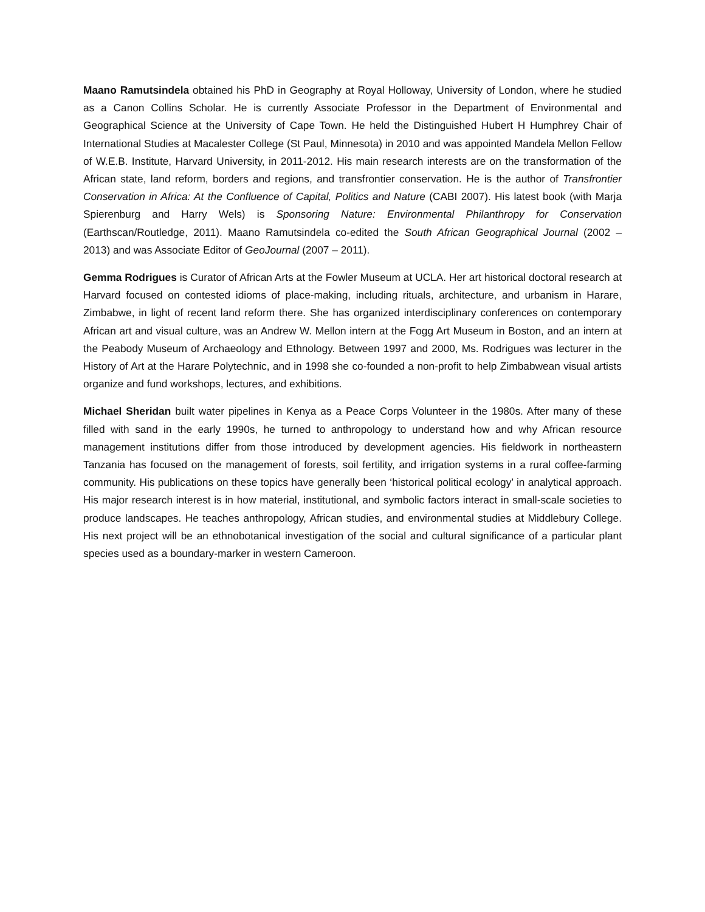Maano Ramutsindela obtained his PhD in Geography at Royal Holloway, University of London, where he studied as a Canon Collins Scholar. He is currently Associate Professor in the Department of Environmental and Geographical Science at the University of Cape Town. He held the Distinguished Hubert H Humphrey Chair of International Studies at Macalester College (St Paul, Minnesota) in 2010 and was appointed Mandela Mellon Fellow of W.E.B. Institute, Harvard University, in 2011-2012. His main research interests are on the transformation of the African state, land reform, borders and regions, and transfrontier conservation. He is the author of Transfrontier Conservation in Africa: At the Confluence of Capital, Politics and Nature (CABI 2007). His latest book (with Marja Spierenburg and Harry Wels) is Sponsoring Nature: Environmental Philanthropy for Conservation (Earthscan/Routledge, 2011). Maano Ramutsindela co-edited the South African Geographical Journal (2002 – 2013) and was Associate Editor of GeoJournal (2007 – 2011).
Gemma Rodrigues is Curator of African Arts at the Fowler Museum at UCLA. Her art historical doctoral research at Harvard focused on contested idioms of place-making, including rituals, architecture, and urbanism in Harare, Zimbabwe, in light of recent land reform there. She has organized interdisciplinary conferences on contemporary African art and visual culture, was an Andrew W. Mellon intern at the Fogg Art Museum in Boston, and an intern at the Peabody Museum of Archaeology and Ethnology. Between 1997 and 2000, Ms. Rodrigues was lecturer in the History of Art at the Harare Polytechnic, and in 1998 she co-founded a non-profit to help Zimbabwean visual artists organize and fund workshops, lectures, and exhibitions.
Michael Sheridan built water pipelines in Kenya as a Peace Corps Volunteer in the 1980s. After many of these filled with sand in the early 1990s, he turned to anthropology to understand how and why African resource management institutions differ from those introduced by development agencies. His fieldwork in northeastern Tanzania has focused on the management of forests, soil fertility, and irrigation systems in a rural coffee-farming community. His publications on these topics have generally been ‘historical political ecology’ in analytical approach. His major research interest is in how material, institutional, and symbolic factors interact in small-scale societies to produce landscapes. He teaches anthropology, African studies, and environmental studies at Middlebury College. His next project will be an ethnobotanical investigation of the social and cultural significance of a particular plant species used as a boundary-marker in western Cameroon.